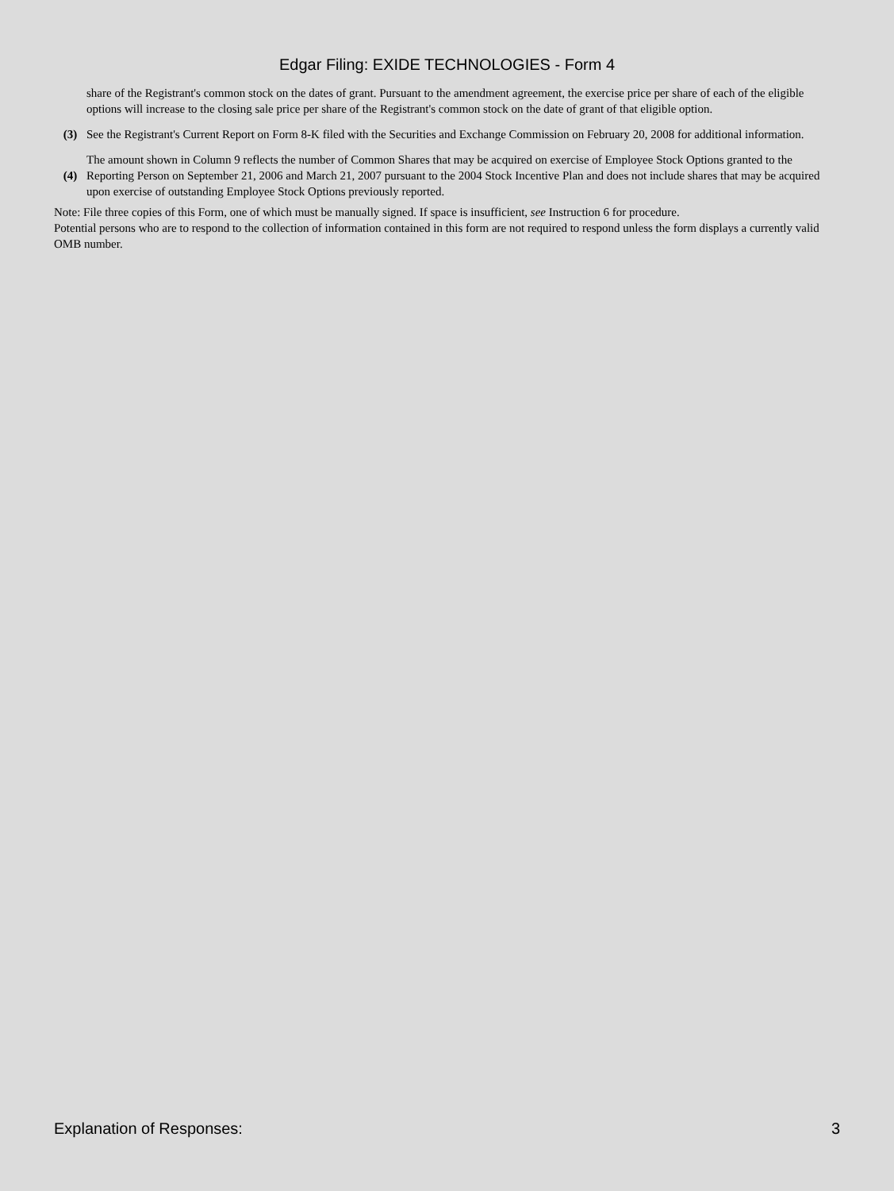Edgar Filing: EXIDE TECHNOLOGIES - Form 4
| | share of the Registrant's common stock on the dates of grant. Pursuant to the amendment agreement, the exercise price per share of each of the eligible options will increase to the closing sale price per share of the Registrant's common stock on the date of grant of that eligible option. |
| (3) | See the Registrant's Current Report on Form 8-K filed with the Securities and Exchange Commission on February 20, 2008 for additional information. |
| (4) | The amount shown in Column 9 reflects the number of Common Shares that may be acquired on exercise of Employee Stock Options granted to the Reporting Person on September 21, 2006 and March 21, 2007 pursuant to the 2004 Stock Incentive Plan and does not include shares that may be acquired upon exercise of outstanding Employee Stock Options previously reported. |
Note: File three copies of this Form, one of which must be manually signed. If space is insufficient, see Instruction 6 for procedure.
Potential persons who are to respond to the collection of information contained in this form are not required to respond unless the form displays a currently valid OMB number.
Explanation of Responses: 3